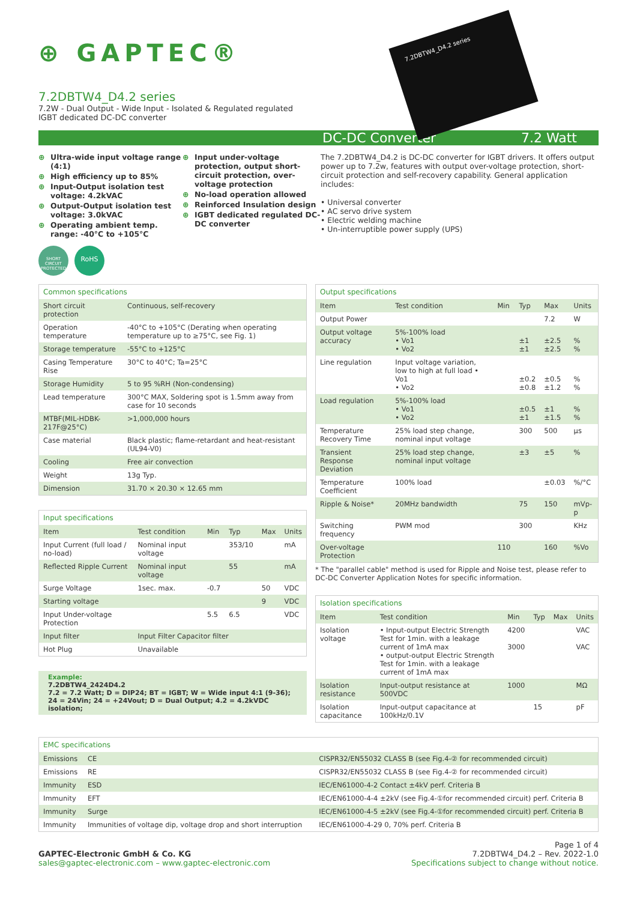⊕ GAPTEC®
7.2DBTW4_D4.2 series
7.2W - Dual Output - Wide Input - Isolated & Regulated regulated
IGBT dedicated DC-DC converter
7.2DBTW4_D4.2 series
DC-DC Converter 7.2 Watt
⊕ Ultra-wide input voltage range (4:1)
⊕ High efficiency up to 85%
⊕ Input-Output isolation test voltage: 4.2kVAC
⊕ Output-Output isolation test voltage: 3.0kVAC
⊕ Operating ambient temp. range: -40°C to +105°C
SHORT CIRCUIT PROTECTED
RoHS
⊕ Input under-voltage protection, output short-circuit protection, over-voltage protection
⊕ No-load operation allowed
⊕ Reinforced Insulation design
⊕ IGBT dedicated regulated DC-DC converter
The 7.2DBTW4_D4.2 is DC-DC converter for IGBT drivers. It offers output power up to 7.2w, features with output over-voltage protection, short-circuit protection and self-recovery capability. General application includes:
• Universal converter
• AC servo drive system
• Electric welding machine
• Un-interruptible power supply (UPS)
Common specifications
| Short circuit protection | Continuous, self-recovery |
| Operation temperature | -40°C to +105°C (Derating when operating temperature up to ≥75°C, see Fig. 1) |
| Storage temperature | -55°C to +125°C |
| Casing Temperature Rise | 30°C to 40°C; Ta=25°C |
| Storage Humidity | 5 to 95 %RH (Non-condensing) |
| Lead temperature | 300°C MAX, Soldering spot is 1.5mm away from case for 10 seconds |
| MTBF(MIL-HDBK-217F@25°C) | >1,000,000 hours |
| Case material | Black plastic; flame-retardant and heat-resistant (UL94-V0) |
| Cooling | Free air convection |
| Weight | 13g Typ. |
| Dimension | 31.70 × 20.30 × 12.65 mm |
Input specifications
| Item | Test condition | Min | Typ | Max | Units |
| --- | --- | --- | --- | --- | --- |
| Input Current (full load / no-load) | Nominal input voltage | | 353/10 | | mA |
| Reflected Ripple Current | Nominal input voltage | | 55 | | mA |
| Surge Voltage | 1sec. max. | -0.7 | | 50 | VDC |
| Starting voltage | | | | 9 | VDC |
| Input Under-voltage Protection | | 5.5 | 6.5 | | VDC |
| Input filter | Input Filter Capacitor filter | | | | |
| Hot Plug | Unavailable | | | | |
Example:
7.2DBTW4_2424D4.2
7.2 = 7.2 Watt; D = DIP24; BT = IGBT; W = Wide input 4:1 (9-36);
24 = 24Vin; 24 = +24Vout; D = Dual Output; 4.2 = 4.2kVDC isolation;
Output specifications
| Item | Test condition | Min | Typ | Max | Units |
| --- | --- | --- | --- | --- | --- |
| Output Power | | | | 7.2 | W |
| Output voltage accuracy | 5%-100% load • Vo1 • Vo2 | | ±1 ±1 | ±2.5 ±2.5 | % % |
| Line regulation | Input voltage variation, low to high at full load • Vo1 • Vo2 | | ±0.2 ±0.8 | ±0.5 ±1.2 | % % |
| Load regulation | 5%-100% load • Vo1 • Vo2 | | ±0.5 ±1 | ±1 ±1.5 | % % |
| Temperature Recovery Time | 25% load step change, nominal input voltage | | 300 | 500 | µs |
| Transient Response Deviation | 25% load step change, nominal input voltage | | ±3 | ±5 | % |
| Temperature Coefficient | 100% load | | | ±0.03 | %/°C |
| Ripple & Noise* | 20MHz bandwidth | | 75 | 150 | mVp-p |
| Switching frequency | PWM mod | | 300 | | KHz |
| Over-voltage Protection | | 110 | | 160 | %Vo |
* The "parallel cable" method is used for Ripple and Noise test, please refer to DC-DC Converter Application Notes for specific information.
Isolation specifications
| Item | Test condition | Min | Typ | Max | Units |
| --- | --- | --- | --- | --- | --- |
| Isolation voltage | • Input-output Electric Strength Test for 1min. with a leakage current of 1mA max • output-output Electric Strength Test for 1min. with a leakage current of 1mA max | 4200 3000 | | | VAC VAC |
| Isolation resistance | Input-output resistance at 500VDC | 1000 | | | MΩ |
| Isolation capacitance | Input-output capacitance at 100kHz/0.1V | | 15 | | pF |
EMC specifications
| Emissions | CE | CISPR32/EN55032 CLASS B (see Fig.4-② for recommended circuit) |
| Emissions | RE | CISPR32/EN55032 CLASS B (see Fig.4-② for recommended circuit) |
| Immunity | ESD | IEC/EN61000-4-2 Contact ±4kV perf. Criteria B |
| Immunity | EFT | IEC/EN61000-4-4 ±2kV (see Fig.4-①for recommended circuit) perf. Criteria B |
| Immunity | Surge | IEC/EN61000-4-5 ±2kV (see Fig.4-①for recommended circuit) perf. Criteria B |
| Immunity | Immunities of voltage dip, voltage drop and short interruption | IEC/EN61000-4-29 0, 70% perf. Criteria B |
GAPTEC-Electronic GmbH & Co. KG
sales@gaptec-electronic.com – www.gaptec-electronic.com
Page 1 of 4
7.2DBTW4_D4.2 – Rev. 2022-1.0
Specifications subject to change without notice.